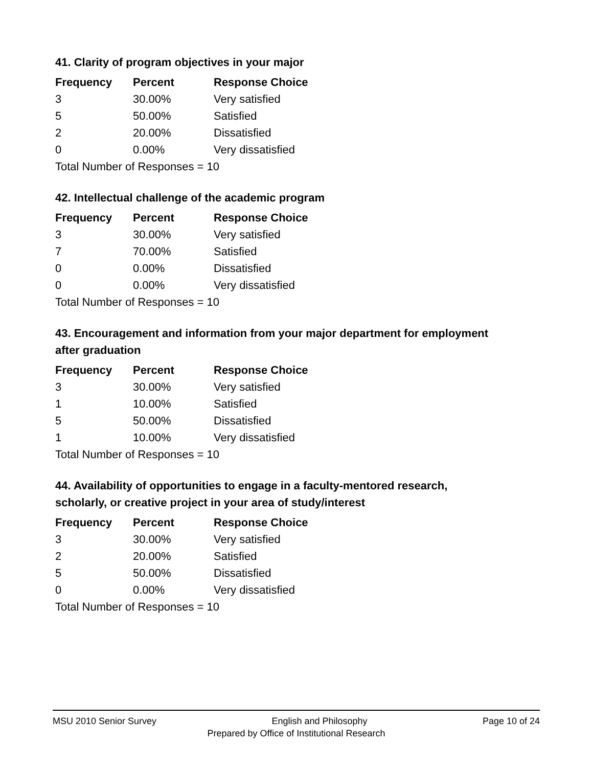41. Clarity of program objectives in your major
| Frequency | Percent | Response Choice |
| --- | --- | --- |
| 3 | 30.00% | Very satisfied |
| 5 | 50.00% | Satisfied |
| 2 | 20.00% | Dissatisfied |
| 0 | 0.00% | Very dissatisfied |
| Total Number of Responses = 10 | | |
42. Intellectual challenge of the academic program
| Frequency | Percent | Response Choice |
| --- | --- | --- |
| 3 | 30.00% | Very satisfied |
| 7 | 70.00% | Satisfied |
| 0 | 0.00% | Dissatisfied |
| 0 | 0.00% | Very dissatisfied |
| Total Number of Responses = 10 | | |
43. Encouragement and information from your major department for employment after graduation
| Frequency | Percent | Response Choice |
| --- | --- | --- |
| 3 | 30.00% | Very satisfied |
| 1 | 10.00% | Satisfied |
| 5 | 50.00% | Dissatisfied |
| 1 | 10.00% | Very dissatisfied |
| Total Number of Responses = 10 | | |
44. Availability of opportunities to engage in a faculty-mentored research, scholarly, or creative project in your area of study/interest
| Frequency | Percent | Response Choice |
| --- | --- | --- |
| 3 | 30.00% | Very satisfied |
| 2 | 20.00% | Satisfied |
| 5 | 50.00% | Dissatisfied |
| 0 | 0.00% | Very dissatisfied |
| Total Number of Responses = 10 | | |
MSU 2010 Senior Survey English and Philosophy Page 10 of 24
Prepared by Office of Institutional Research